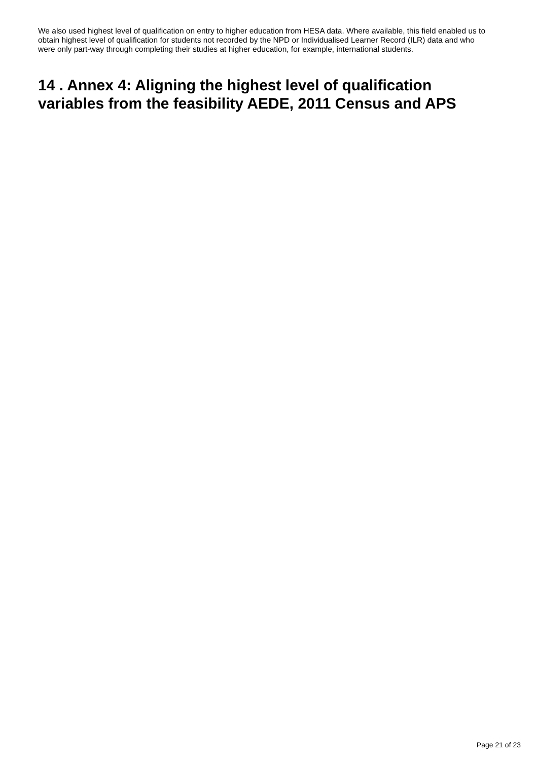We also used highest level of qualification on entry to higher education from HESA data. Where available, this field enabled us to obtain highest level of qualification for students not recorded by the NPD or Individualised Learner Record (ILR) data and who were only part-way through completing their studies at higher education, for example, international students.
14 . Annex 4: Aligning the highest level of qualification variables from the feasibility AEDE, 2011 Census and APS
Page 21 of 23